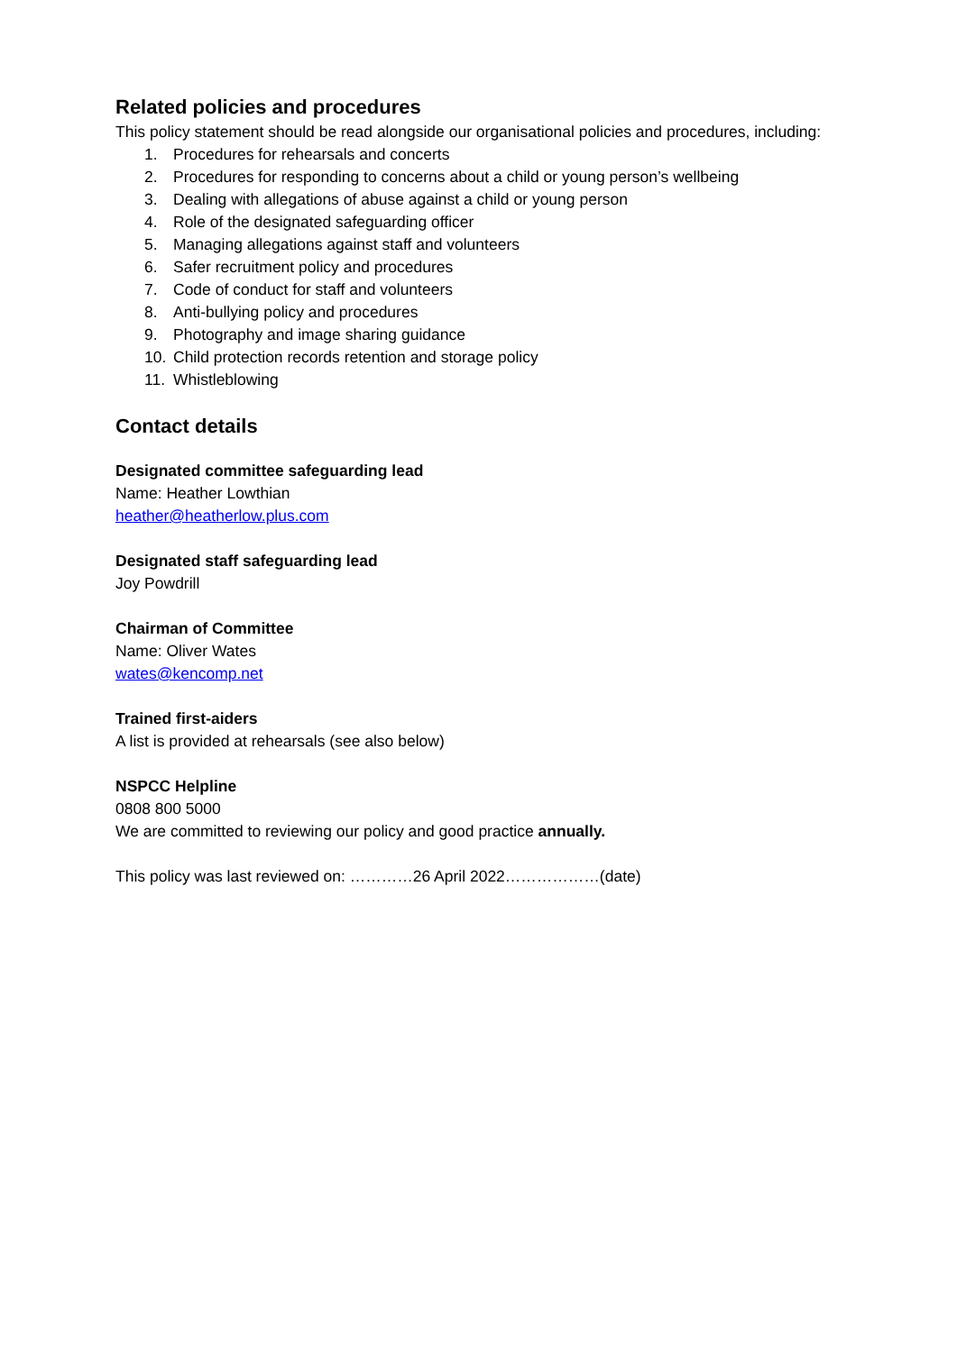Related policies and procedures
This policy statement should be read alongside our organisational policies and procedures, including:
1. Procedures for rehearsals and concerts
2. Procedures for responding to concerns about a child or young person’s wellbeing
3. Dealing with allegations of abuse against a child or young person
4. Role of the designated safeguarding officer
5. Managing allegations against staff and volunteers
6. Safer recruitment policy and procedures
7. Code of conduct for staff and volunteers
8. Anti-bullying policy and procedures
9. Photography and image sharing guidance
10. Child protection records retention and storage policy
11. Whistleblowing
Contact details
Designated committee safeguarding lead
Name: Heather Lowthian
heather@heatherlow.plus.com
Designated staff safeguarding lead
Joy Powdrill
Chairman of Committee
Name: Oliver Wates
wates@kencomp.net
Trained first-aiders
A list is provided at rehearsals (see also below)
NSPCC Helpline
0808 800 5000
We are committed to reviewing our policy and good practice annually.
This policy was last reviewed on: …………26 April 2022………………(date)